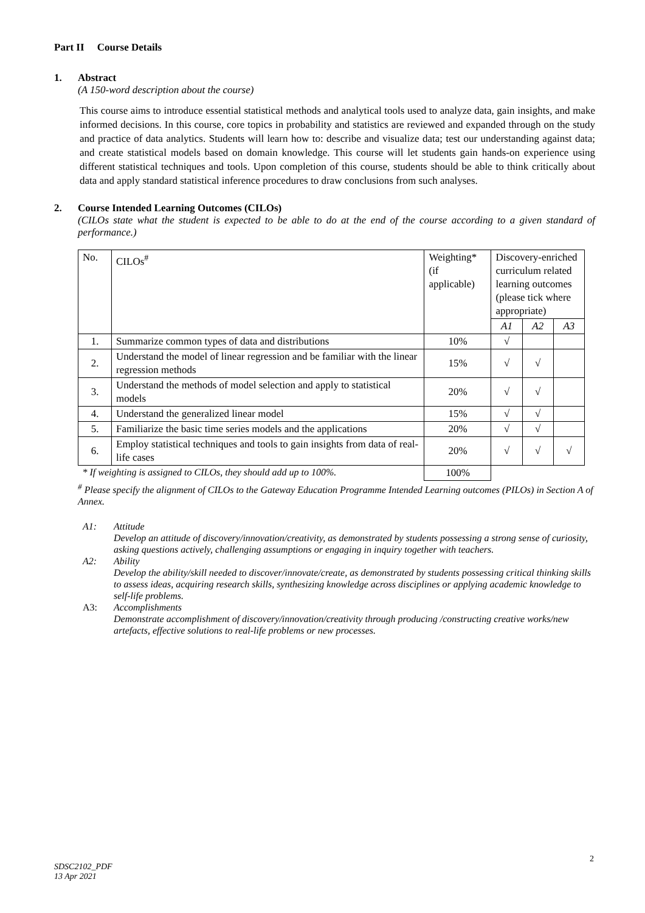Part II Course Details
1. Abstract
(A 150-word description about the course)
This course aims to introduce essential statistical methods and analytical tools used to analyze data, gain insights, and make informed decisions. In this course, core topics in probability and statistics are reviewed and expanded through on the study and practice of data analytics. Students will learn how to: describe and visualize data; test our understanding against data; and create statistical models based on domain knowledge. This course will let students gain hands-on experience using different statistical techniques and tools. Upon completion of this course, students should be able to think critically about data and apply standard statistical inference procedures to draw conclusions from such analyses.
2. Course Intended Learning Outcomes (CILOs)
(CILOs state what the student is expected to be able to do at the end of the course according to a given standard of performance.)
| No. | CILOs<sup>#</sup> | Weighting* (if applicable) | Discovery-enriched curriculum related learning outcomes (please tick where appropriate) | | |
| | | | A1 | A2 | A3 |
| 1. | Summarize common types of data and distributions | 10% | √ | | |
| 2. | Understand the model of linear regression and be familiar with the linear regression methods | 15% | √ | √ | |
| 3. | Understand the methods of model selection and apply to statistical models | 20% | √ | √ | |
| 4. | Understand the generalized linear model | 15% | √ | √ | |
| 5. | Familiarize the basic time series models and the applications | 20% | √ | √ | |
| 6. | Employ statistical techniques and tools to gain insights from data of real-life cases | 20% | √ | √ | √ |
| * If weighting is assigned to CILOs, they should add up to 100%. | | 100% | | | |
<sup>#</sup> Please specify the alignment of CILOs to the Gateway Education Programme Intended Learning outcomes (PILOs) in Section A of Annex.
A1: Attitude
Develop an attitude of discovery/innovation/creativity, as demonstrated by students possessing a strong sense of curiosity, asking questions actively, challenging assumptions or engaging in inquiry together with teachers.
A2: Ability
Develop the ability/skill needed to discover/innovate/create, as demonstrated by students possessing critical thinking skills to assess ideas, acquiring research skills, synthesizing knowledge across disciplines or applying academic knowledge to self-life problems.
A3: Accomplishments
Demonstrate accomplishment of discovery/innovation/creativity through producing /constructing creative works/new artefacts, effective solutions to real-life problems or new processes.
2
SDSC2102_PDF
13 Apr 2021